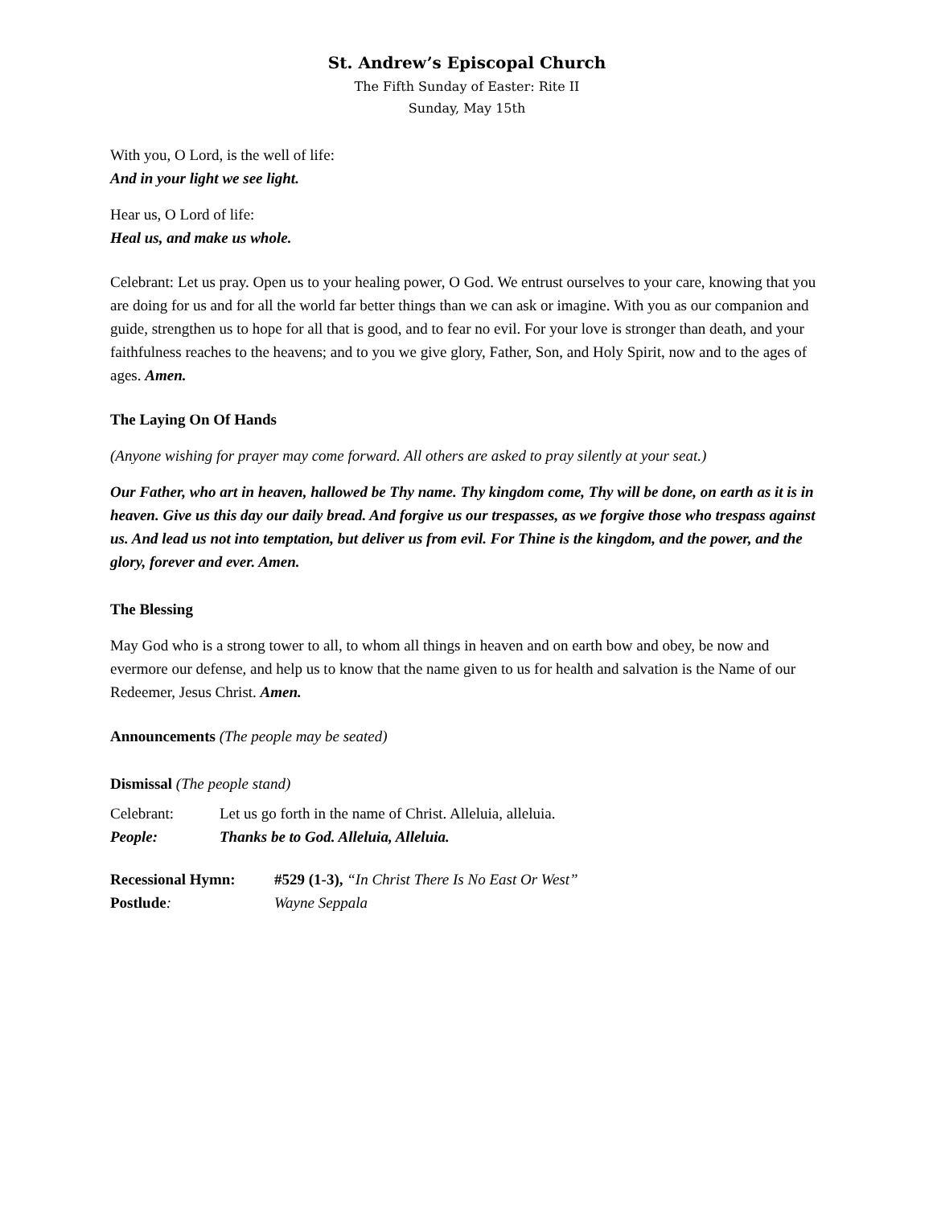St. Andrew’s Episcopal Church
The Fifth Sunday of Easter: Rite II
Sunday, May 15th
With you, O Lord, is the well of life:
And in your light we see light.
Hear us, O Lord of life:
Heal us, and make us whole.
Celebrant: Let us pray. Open us to your healing power, O God. We entrust ourselves to your care, knowing that you are doing for us and for all the world far better things than we can ask or imagine. With you as our companion and guide, strengthen us to hope for all that is good, and to fear no evil. For your love is stronger than death, and your faithfulness reaches to the heavens; and to you we give glory, Father, Son, and Holy Spirit, now and to the ages of ages. Amen.
The Laying On Of Hands
(Anyone wishing for prayer may come forward. All others are asked to pray silently at your seat.)
Our Father, who art in heaven, hallowed be Thy name. Thy kingdom come, Thy will be done, on earth as it is in heaven. Give us this day our daily bread. And forgive us our trespasses, as we forgive those who trespass against us. And lead us not into temptation, but deliver us from evil. For Thine is the kingdom, and the power, and the glory, forever and ever. Amen.
The Blessing
May God who is a strong tower to all, to whom all things in heaven and on earth bow and obey, be now and evermore our defense, and help us to know that the name given to us for health and salvation is the Name of our Redeemer, Jesus Christ. Amen.
Announcements (The people may be seated)
Dismissal (The people stand)
Celebrant: Let us go forth in the name of Christ. Alleluia, alleluia.
People: Thanks be to God. Alleluia, Alleluia.
Recessional Hymn: #529 (1-3), “In Christ There Is No East Or West”
Postlude: Wayne Seppala